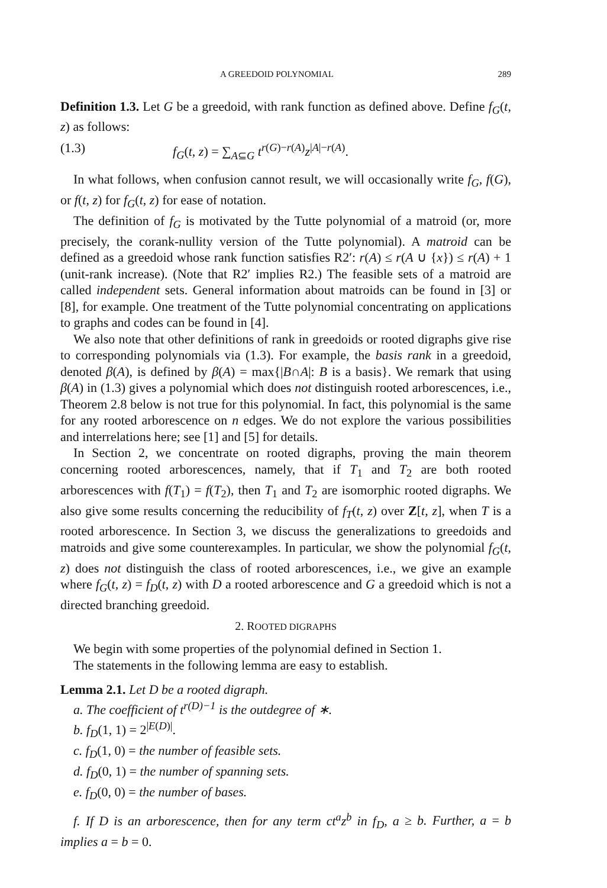A GREEDOID POLYNOMIAL 289
Definition 1.3. Let G be a greedoid, with rank function as defined above. Define f<sub>G</sub>(t, z) as follows:
(1.3) f<sub>G</sub>(t, z) = ∑<sub>A⊆G</sub> t<sup>r(G)−r(A)</sup>z<sup>|A|−r(A)</sup>.
In what follows, when confusion cannot result, we will occasionally write f<sub>G</sub>, f(G), or f(t, z) for f<sub>G</sub>(t, z) for ease of notation.
The definition of f<sub>G</sub> is motivated by the Tutte polynomial of a matroid (or, more precisely, the corank-nullity version of the Tutte polynomial). A matroid can be defined as a greedoid whose rank function satisfies R2′: r(A) ≤ r(A ∪ {x}) ≤ r(A) + 1 (unit-rank increase). (Note that R2′ implies R2.) The feasible sets of a matroid are called independent sets. General information about matroids can be found in [3] or [8], for example. One treatment of the Tutte polynomial concentrating on applications to graphs and codes can be found in [4].
We also note that other definitions of rank in greedoids or rooted digraphs give rise to corresponding polynomials via (1.3). For example, the basis rank in a greedoid, denoted β(A), is defined by β(A) = max{|B∩A|: B is a basis}. We remark that using β(A) in (1.3) gives a polynomial which does not distinguish rooted arborescences, i.e., Theorem 2.8 below is not true for this polynomial. In fact, this polynomial is the same for any rooted arborescence on n edges. We do not explore the various possibilities and interrelations here; see [1] and [5] for details.
In Section 2, we concentrate on rooted digraphs, proving the main theorem concerning rooted arborescences, namely, that if T<sub>1</sub> and T<sub>2</sub> are both rooted arborescences with f(T<sub>1</sub>) = f(T<sub>2</sub>), then T<sub>1</sub> and T<sub>2</sub> are isomorphic rooted digraphs. We also give some results concerning the reducibility of f<sub>T</sub>(t, z) over Z[t, z], when T is a rooted arborescence. In Section 3, we discuss the generalizations to greedoids and matroids and give some counterexamples. In particular, we show the polynomial f<sub>G</sub>(t, z) does not distinguish the class of rooted arborescences, i.e., we give an example where f<sub>G</sub>(t, z) = f<sub>D</sub>(t, z) with D a rooted arborescence and G a greedoid which is not a directed branching greedoid.
2. ROOTED DIGRAPHS
We begin with some properties of the polynomial defined in Section 1.
The statements in the following lemma are easy to establish.
Lemma 2.1. Let D be a rooted digraph.
a. The coefficient of t<sup>r(D)−1</sup> is the outdegree of ∗.
b. f<sub>D</sub>(1, 1) = 2<sup>|E(D)|</sup>.
c. f<sub>D</sub>(1, 0) = the number of feasible sets.
d. f<sub>D</sub>(0, 1) = the number of spanning sets.
e. f<sub>D</sub>(0, 0) = the number of bases.
f. If D is an arborescence, then for any term ct<sup>a</sup>z<sup>b</sup> in f<sub>D</sub>, a ≥ b. Further, a = b implies a = b = 0.